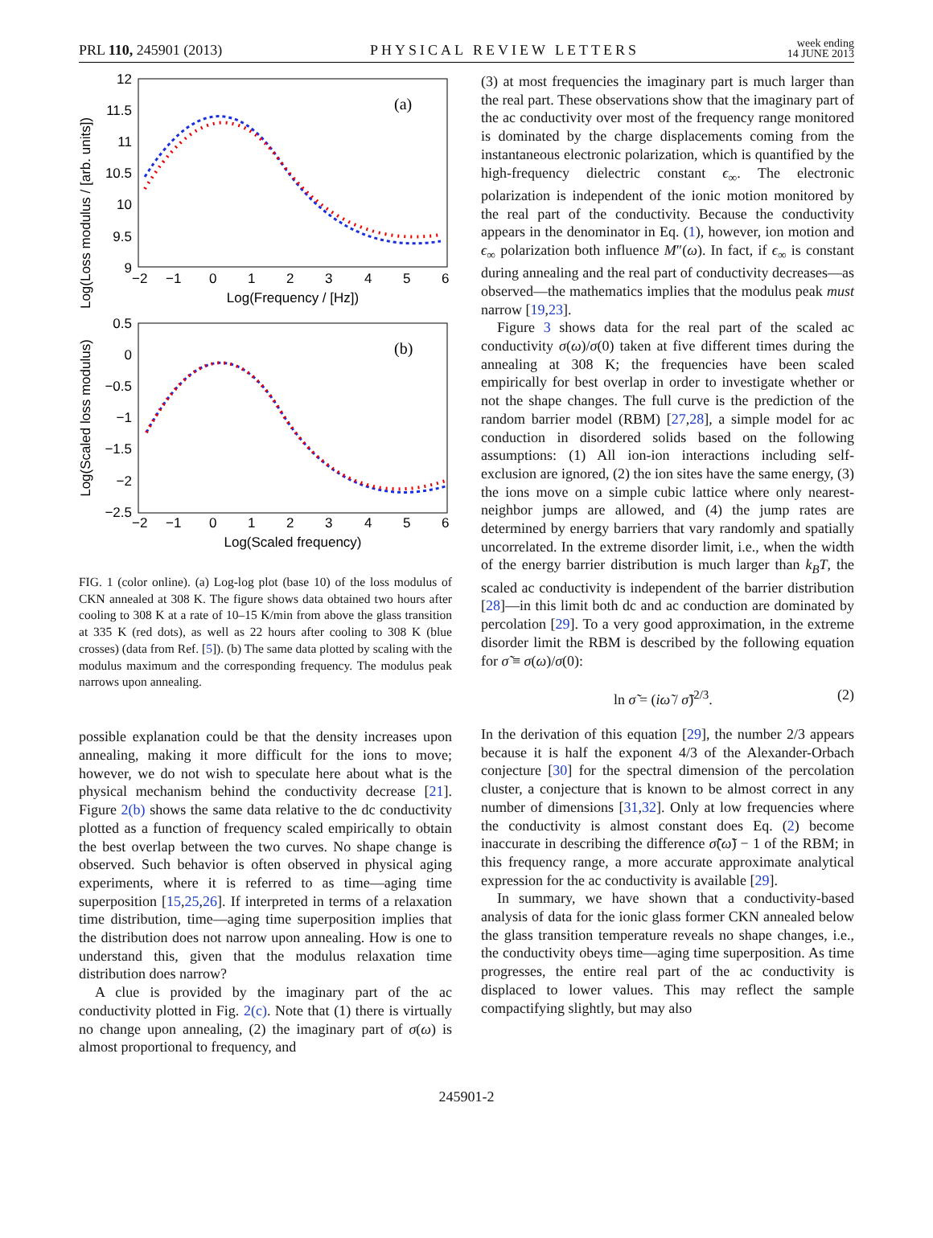PRL 110, 245901 (2013) PHYSICAL REVIEW LETTERS week ending
14 JUNE 2013
Log(Loss modulus / [arb. units])
12
11.5
11
10.5
10
9.5
9
−2
−1
0
1
2
3
4
5
6
Log(Frequency / [Hz])
(a)
Log(Scaled loss modulus)
0.5
0
−0.5
−1
−1.5
−2
−2.5
−2
−1
0
1
2
3
4
5
6
Log(Scaled frequency)
(b)
FIG. 1 (color online). (a) Log-log plot (base 10) of the loss modulus of CKN annealed at 308 K. The figure shows data obtained two hours after cooling to 308 K at a rate of 10–15 K/min from above the glass transition at 335 K (red dots), as well as 22 hours after cooling to 308 K (blue crosses) (data from Ref. [5]). (b) The same data plotted by scaling with the modulus maximum and the corresponding frequency. The modulus peak narrows upon annealing.
possible explanation could be that the density increases upon annealing, making it more difficult for the ions to move; however, we do not wish to speculate here about what is the physical mechanism behind the conductivity decrease [21]. Figure 2(b) shows the same data relative to the dc conductivity plotted as a function of frequency scaled empirically to obtain the best overlap between the two curves. No shape change is observed. Such behavior is often observed in physical aging experiments, where it is referred to as time—aging time superposition [15,25,26]. If interpreted in terms of a relaxation time distribution, time—aging time superposition implies that the distribution does not narrow upon annealing. How is one to understand this, given that the modulus relaxation time distribution does narrow?
A clue is provided by the imaginary part of the ac conductivity plotted in Fig. 2(c). Note that (1) there is virtually no change upon annealing, (2) the imaginary part of σ(ω) is almost proportional to frequency, and
(3) at most frequencies the imaginary part is much larger than the real part. These observations show that the imaginary part of the ac conductivity over most of the frequency range monitored is dominated by the charge displacements coming from the instantaneous electronic polarization, which is quantified by the high-frequency dielectric constant ϵ<sub>∞</sub>. The electronic polarization is independent of the ionic motion monitored by the real part of the conductivity. Because the conductivity appears in the denominator in Eq. (1), however, ion motion and ϵ<sub>∞</sub> polarization both influence M″(ω). In fact, if ϵ<sub>∞</sub> is constant during annealing and the real part of conductivity decreases—as observed—the mathematics implies that the modulus peak must narrow [19,23].
Figure 3 shows data for the real part of the scaled ac conductivity σ(ω)/σ(0) taken at five different times during the annealing at 308 K; the frequencies have been scaled empirically for best overlap in order to investigate whether or not the shape changes. The full curve is the prediction of the random barrier model (RBM) [27,28], a simple model for ac conduction in disordered solids based on the following assumptions: (1) All ion-ion interactions including self-exclusion are ignored, (2) the ion sites have the same energy, (3) the ions move on a simple cubic lattice where only nearest-neighbor jumps are allowed, and (4) the jump rates are determined by energy barriers that vary randomly and spatially uncorrelated. In the extreme disorder limit, i.e., when the width of the energy barrier distribution is much larger than k<sub>B</sub>T, the scaled ac conductivity is independent of the barrier distribution [28]—in this limit both dc and ac conduction are dominated by percolation [29]. To a very good approximation, in the extreme disorder limit the RBM is described by the following equation for σ̃ ≡ σ(ω)/σ(0):
ln σ̃ = (iω̃ / σ̃)<sup>2/3</sup>. (2)
In the derivation of this equation [29], the number 2/3 appears because it is half the exponent 4/3 of the Alexander-Orbach conjecture [30] for the spectral dimension of the percolation cluster, a conjecture that is known to be almost correct in any number of dimensions [31,32]. Only at low frequencies where the conductivity is almost constant does Eq. (2) become inaccurate in describing the difference σ̃(ω̃) − 1 of the RBM; in this frequency range, a more accurate approximate analytical expression for the ac conductivity is available [29].
In summary, we have shown that a conductivity-based analysis of data for the ionic glass former CKN annealed below the glass transition temperature reveals no shape changes, i.e., the conductivity obeys time—aging time superposition. As time progresses, the entire real part of the ac conductivity is displaced to lower values. This may reflect the sample compactifying slightly, but may also
245901-2